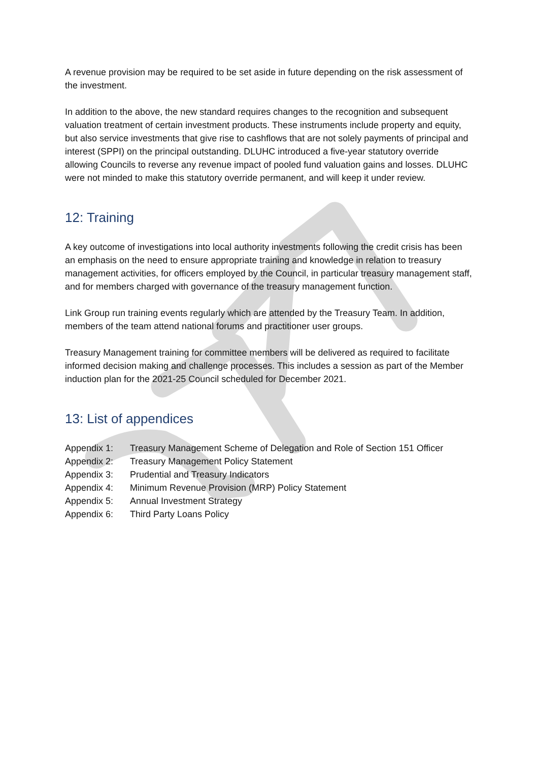A revenue provision may be required to be set aside in future depending on the risk assessment of the investment.
In addition to the above, the new standard requires changes to the recognition and subsequent valuation treatment of certain investment products. These instruments include property and equity, but also service investments that give rise to cashflows that are not solely payments of principal and interest (SPPI) on the principal outstanding. DLUHC introduced a five-year statutory override allowing Councils to reverse any revenue impact of pooled fund valuation gains and losses. DLUHC were not minded to make this statutory override permanent, and will keep it under review.
12: Training
A key outcome of investigations into local authority investments following the credit crisis has been an emphasis on the need to ensure appropriate training and knowledge in relation to treasury management activities, for officers employed by the Council, in particular treasury management staff, and for members charged with governance of the treasury management function.
Link Group run training events regularly which are attended by the Treasury Team. In addition, members of the team attend national forums and practitioner user groups.
Treasury Management training for committee members will be delivered as required to facilitate informed decision making and challenge processes. This includes a session as part of the Member induction plan for the 2021-25 Council scheduled for December 2021.
13: List of appendices
| Appendix 1: | Treasury Management Scheme of Delegation and Role of Section 151 Officer |
| Appendix 2: | Treasury Management Policy Statement |
| Appendix 3: | Prudential and Treasury Indicators |
| Appendix 4: | Minimum Revenue Provision (MRP) Policy Statement |
| Appendix 5: | Annual Investment Strategy |
| Appendix 6: | Third Party Loans Policy |